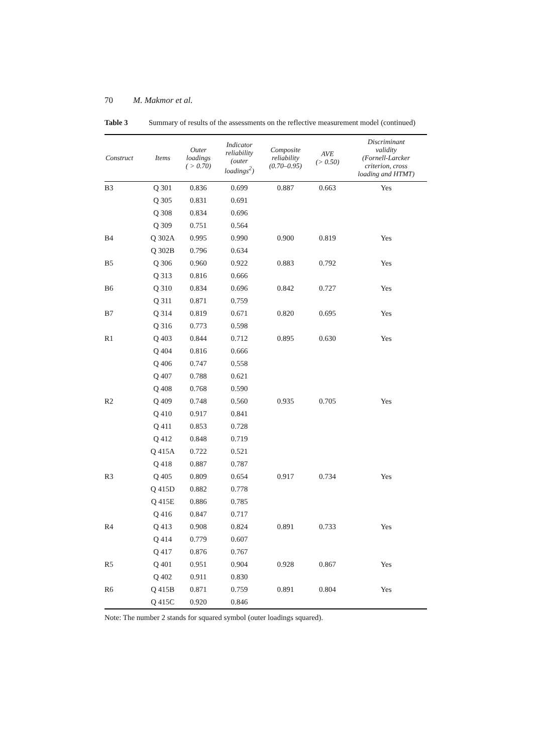70 M. Makmor et al.
Table 3 Summary of results of the assessments on the reflective measurement model (continued)
| Construct | Items | Outer loadings ( > 0.70) | Indicator reliability (outer loadings<sup>2</sup>) | Composite reliability (0.70–0.95) | AVE (> 0.50) | Discriminant validity (Fornell-Larcker criterion, cross loading and HTMT) |
| --- | --- | --- | --- | --- | --- | --- |
| B3 | Q 301 | 0.836 | 0.699 | 0.887 | 0.663 | Yes |
| | Q 305 | 0.831 | 0.691 | | | |
| | Q 308 | 0.834 | 0.696 | | | |
| | Q 309 | 0.751 | 0.564 | | | |
| B4 | Q 302A | 0.995 | 0.990 | 0.900 | 0.819 | Yes |
| | Q 302B | 0.796 | 0.634 | | | |
| B5 | Q 306 | 0.960 | 0.922 | 0.883 | 0.792 | Yes |
| | Q 313 | 0.816 | 0.666 | | | |
| B6 | Q 310 | 0.834 | 0.696 | 0.842 | 0.727 | Yes |
| | Q 311 | 0.871 | 0.759 | | | |
| B7 | Q 314 | 0.819 | 0.671 | 0.820 | 0.695 | Yes |
| | Q 316 | 0.773 | 0.598 | | | |
| R1 | Q 403 | 0.844 | 0.712 | 0.895 | 0.630 | Yes |
| | Q 404 | 0.816 | 0.666 | | | |
| | Q 406 | 0.747 | 0.558 | | | |
| | Q 407 | 0.788 | 0.621 | | | |
| | Q 408 | 0.768 | 0.590 | | | |
| R2 | Q 409 | 0.748 | 0.560 | 0.935 | 0.705 | Yes |
| | Q 410 | 0.917 | 0.841 | | | |
| | Q 411 | 0.853 | 0.728 | | | |
| | Q 412 | 0.848 | 0.719 | | | |
| | Q 415A | 0.722 | 0.521 | | | |
| | Q 418 | 0.887 | 0.787 | | | |
| R3 | Q 405 | 0.809 | 0.654 | 0.917 | 0.734 | Yes |
| | Q 415D | 0.882 | 0.778 | | | |
| | Q 415E | 0.886 | 0.785 | | | |
| | Q 416 | 0.847 | 0.717 | | | |
| R4 | Q 413 | 0.908 | 0.824 | 0.891 | 0.733 | Yes |
| | Q 414 | 0.779 | 0.607 | | | |
| | Q 417 | 0.876 | 0.767 | | | |
| R5 | Q 401 | 0.951 | 0.904 | 0.928 | 0.867 | Yes |
| | Q 402 | 0.911 | 0.830 | | | |
| R6 | Q 415B | 0.871 | 0.759 | 0.891 | 0.804 | Yes |
| | Q 415C | 0.920 | 0.846 | | | |
Note: The number 2 stands for squared symbol (outer loadings squared).